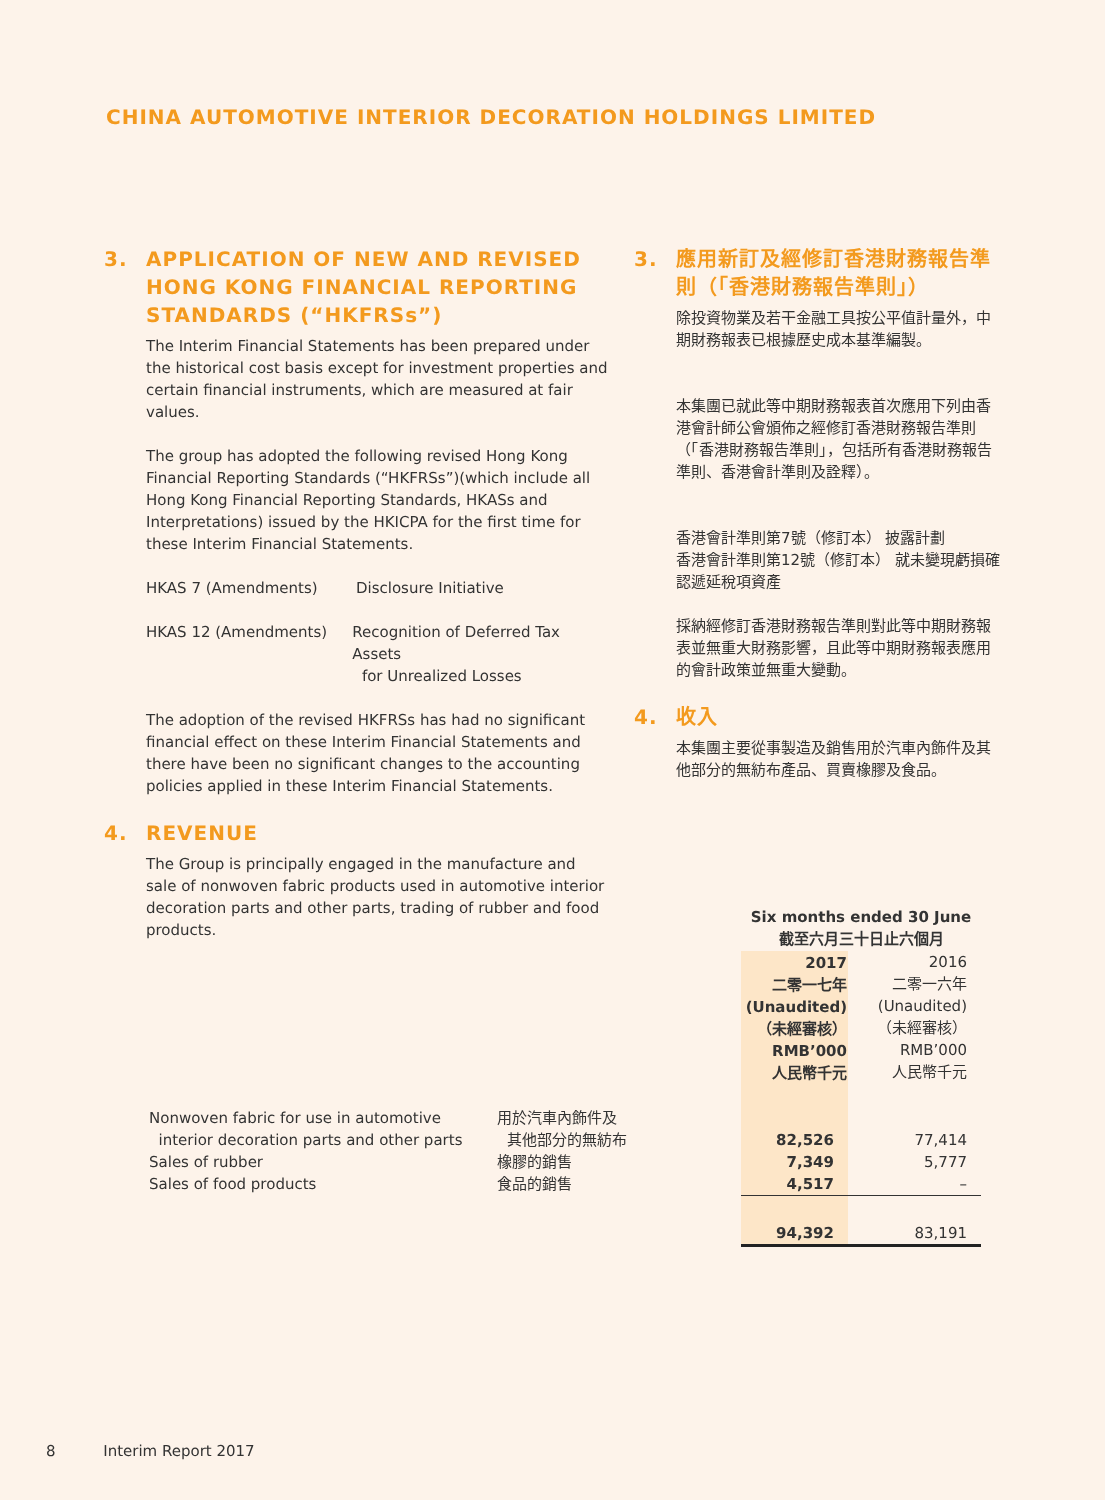CHINA AUTOMOTIVE INTERIOR DECORATION HOLDINGS LIMITED
3. APPLICATION OF NEW AND REVISED HONG KONG FINANCIAL REPORTING STANDARDS (“HKFRSs”)
The Interim Financial Statements has been prepared under the historical cost basis except for investment properties and certain financial instruments, which are measured at fair values.
The group has adopted the following revised Hong Kong Financial Reporting Standards (“HKFRSs”)(which include all Hong Kong Financial Reporting Standards, HKASs and Interpretations) issued by the HKICPA for the first time for these Interim Financial Statements.
HKAS 7 (Amendments) Disclosure Initiative
HKAS 12 (Amendments) Recognition of Deferred Tax Assets
for Unrealized Losses
The adoption of the revised HKFRSs has had no significant financial effect on these Interim Financial Statements and there have been no significant changes to the accounting policies applied in these Interim Financial Statements.
4. REVENUE
The Group is principally engaged in the manufacture and sale of nonwoven fabric products used in automotive interior decoration parts and other parts, trading of rubber and food products.
3. 應用新訂及經修訂香港財務報告準則（「香港財務報告準則」）
除投資物業及若干金融工具按公平值計量外，中期財務報表已根據歷史成本基準編製。
本集團已就此等中期財務報表首次應用下列由香港會計師公會頒佈之經修訂香港財務報告準則（「香港財務報告準則」，包括所有香港財務報告準則、香港會計準則及詮釋）。
香港會計準則第7號（修訂本） 披露計劃
香港會計準則第12號（修訂本） 就未變現虧損確認遞延稅項資產
採納經修訂香港財務報告準則對此等中期財務報表並無重大財務影響，且此等中期財務報表應用的會計政策並無重大變動。
4. 收入
本集團主要從事製造及銷售用於汽車內飾件及其他部分的無紡布產品、買賣橡膠及食品。
| | | Six months ended 30 June 截至六月三十日止六個月 | |
| | | 2017 二零一七年 (Unaudited) （未經審核） RMB’000 人民幣千元 | 2016 二零一六年 (Unaudited) （未經審核） RMB’000 人民幣千元 |
| Nonwoven fabric for use in automotive interior decoration parts and other parts | 用於汽車內飾件及 其他部分的無紡布 | 82,526 | 77,414 |
| Sales of rubber | 橡膠的銷售 | 7,349 | 5,777 |
| Sales of food products | 食品的銷售 | 4,517 | – |
| | | 94,392 | 83,191 |
8 Interim Report 2017